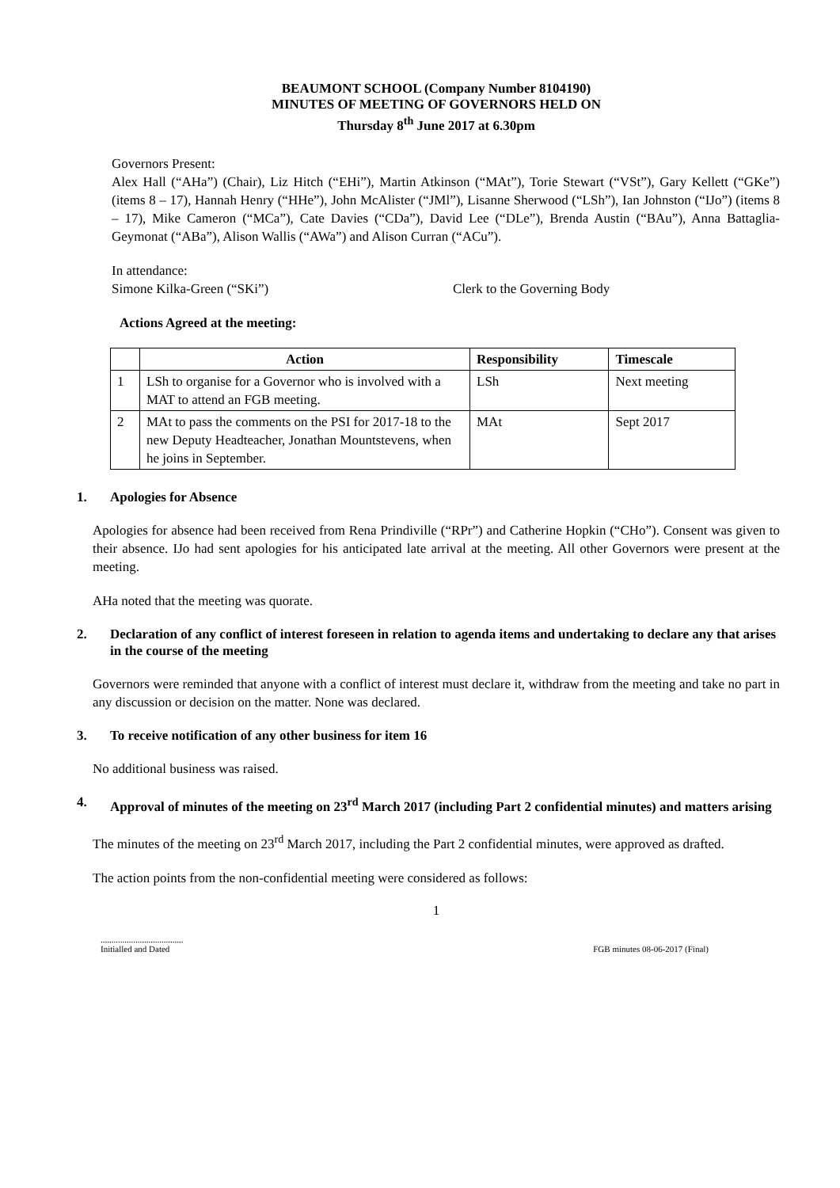BEAUMONT SCHOOL (Company Number 8104190)
MINUTES OF MEETING OF GOVERNORS HELD ON
Thursday 8<sup>th</sup> June 2017 at 6.30pm
Governors Present:
Alex Hall (“AHa”) (Chair), Liz Hitch (“EHi”), Martin Atkinson (“MAt”), Torie Stewart (“VSt”), Gary Kellett (“GKe”) (items 8 – 17), Hannah Henry (“HHe”), John McAlister (“JMl”), Lisanne Sherwood (“LSh”), Ian Johnston (“IJo”) (items 8 – 17), Mike Cameron (“MCa”), Cate Davies (“CDa”), David Lee (“DLe”), Brenda Austin (“BAu”), Anna Battaglia-Geymonat (“ABa”), Alison Wallis (“AWa”) and Alison Curran (“ACu”).
In attendance:
Simone Kilka-Green (“SKi”) Clerk to the Governing Body
Actions Agreed at the meeting:
| | Action | Responsibility | Timescale |
| --- | --- | --- | --- |
| 1 | LSh to organise for a Governor who is involved with a MAT to attend an FGB meeting. | LSh | Next meeting |
| 2 | MAt to pass the comments on the PSI for 2017-18 to the new Deputy Headteacher, Jonathan Mountstevens, when he joins in September. | MAt | Sept 2017 |
1. Apologies for Absence
Apologies for absence had been received from Rena Prindiville (“RPr”) and Catherine Hopkin (“CHo”). Consent was given to their absence. IJo had sent apologies for his anticipated late arrival at the meeting. All other Governors were present at the meeting.
AHa noted that the meeting was quorate.
2. Declaration of any conflict of interest foreseen in relation to agenda items and undertaking to declare any that arises in the course of the meeting
Governors were reminded that anyone with a conflict of interest must declare it, withdraw from the meeting and take no part in any discussion or decision on the matter. None was declared.
3. To receive notification of any other business for item 16
No additional business was raised.
4. Approval of minutes of the meeting on 23<sup>rd</sup> March 2017 (including Part 2 confidential minutes) and matters arising
The minutes of the meeting on 23<sup>rd</sup> March 2017, including the Part 2 confidential minutes, were approved as drafted.
The action points from the non-confidential meeting were considered as follows:
1
......................................
Initialled and Dated
FGB minutes 08-06-2017 (Final)